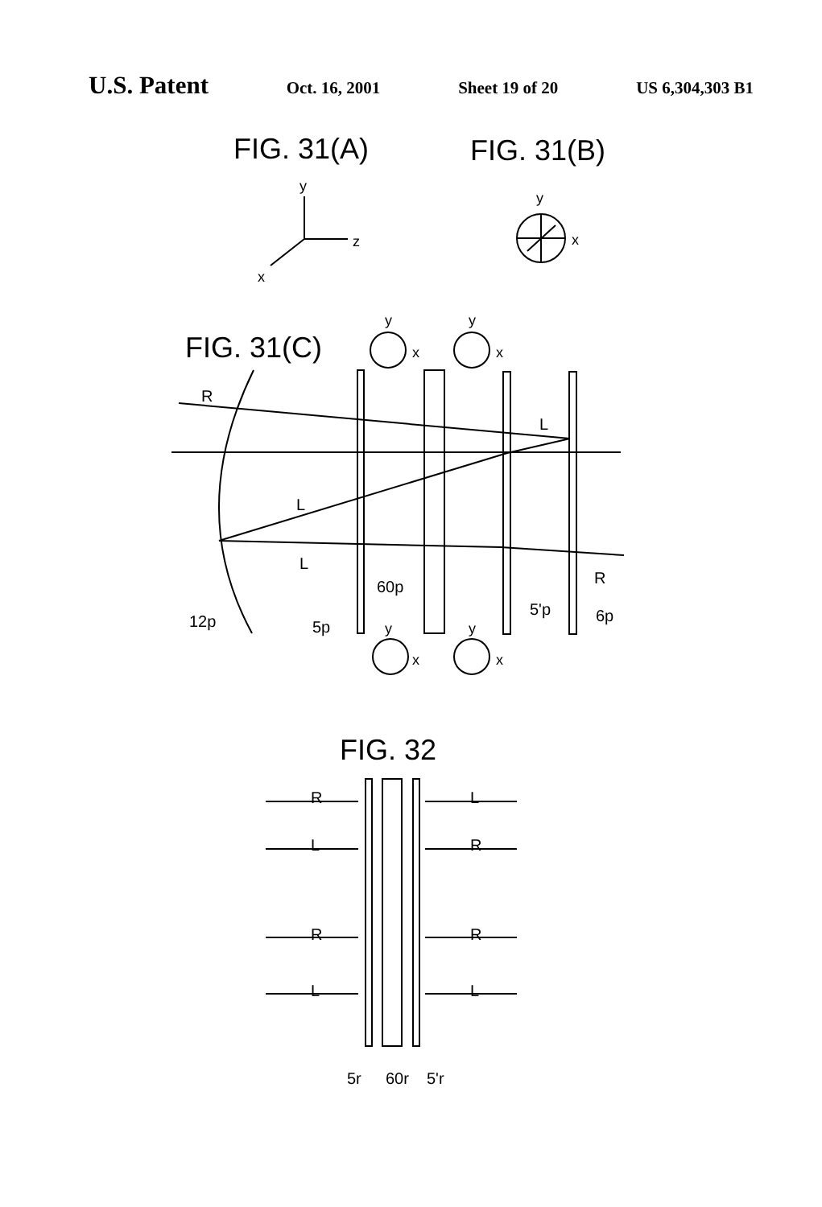U.S. Patent Oct. 16, 2001 Sheet 19 of 20 US 6,304,303 B1
FIG. 31(A)
FIG. 31(B)
y
z
x
y
x
FIG. 31(C)
y
x
y
x
R
L
L
L
R
60p
5'p
6p
12p
5p
y
x
y
x
FIG. 32
R
L
L
R
R
R
L
L
5r
60r
5'r